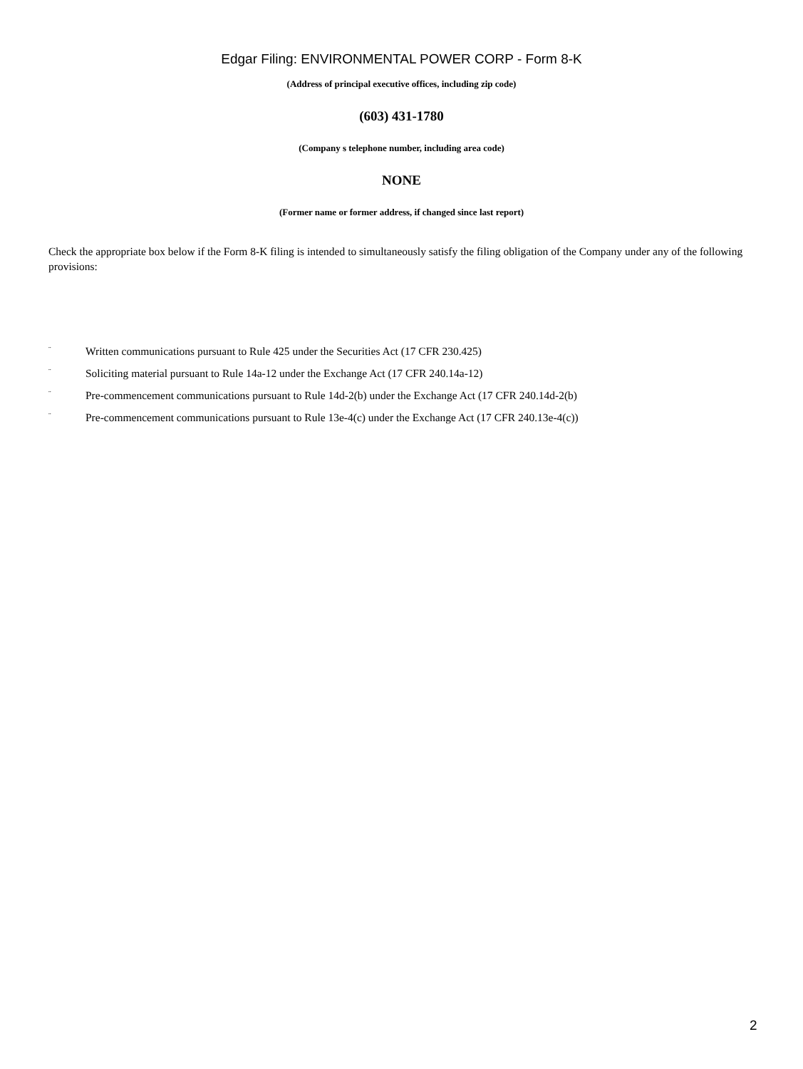Edgar Filing: ENVIRONMENTAL POWER CORP - Form 8-K
(Address of principal executive offices, including zip code)
(603) 431-1780
(Company s telephone number, including area code)
NONE
(Former name or former address, if changed since last report)
Check the appropriate box below if the Form 8-K filing is intended to simultaneously satisfy the filing obligation of the Company under any of the following provisions:
¨ Written communications pursuant to Rule 425 under the Securities Act (17 CFR 230.425)
¨ Soliciting material pursuant to Rule 14a-12 under the Exchange Act (17 CFR 240.14a-12)
¨ Pre-commencement communications pursuant to Rule 14d-2(b) under the Exchange Act (17 CFR 240.14d-2(b)
¨ Pre-commencement communications pursuant to Rule 13e-4(c) under the Exchange Act (17 CFR 240.13e-4(c))
2